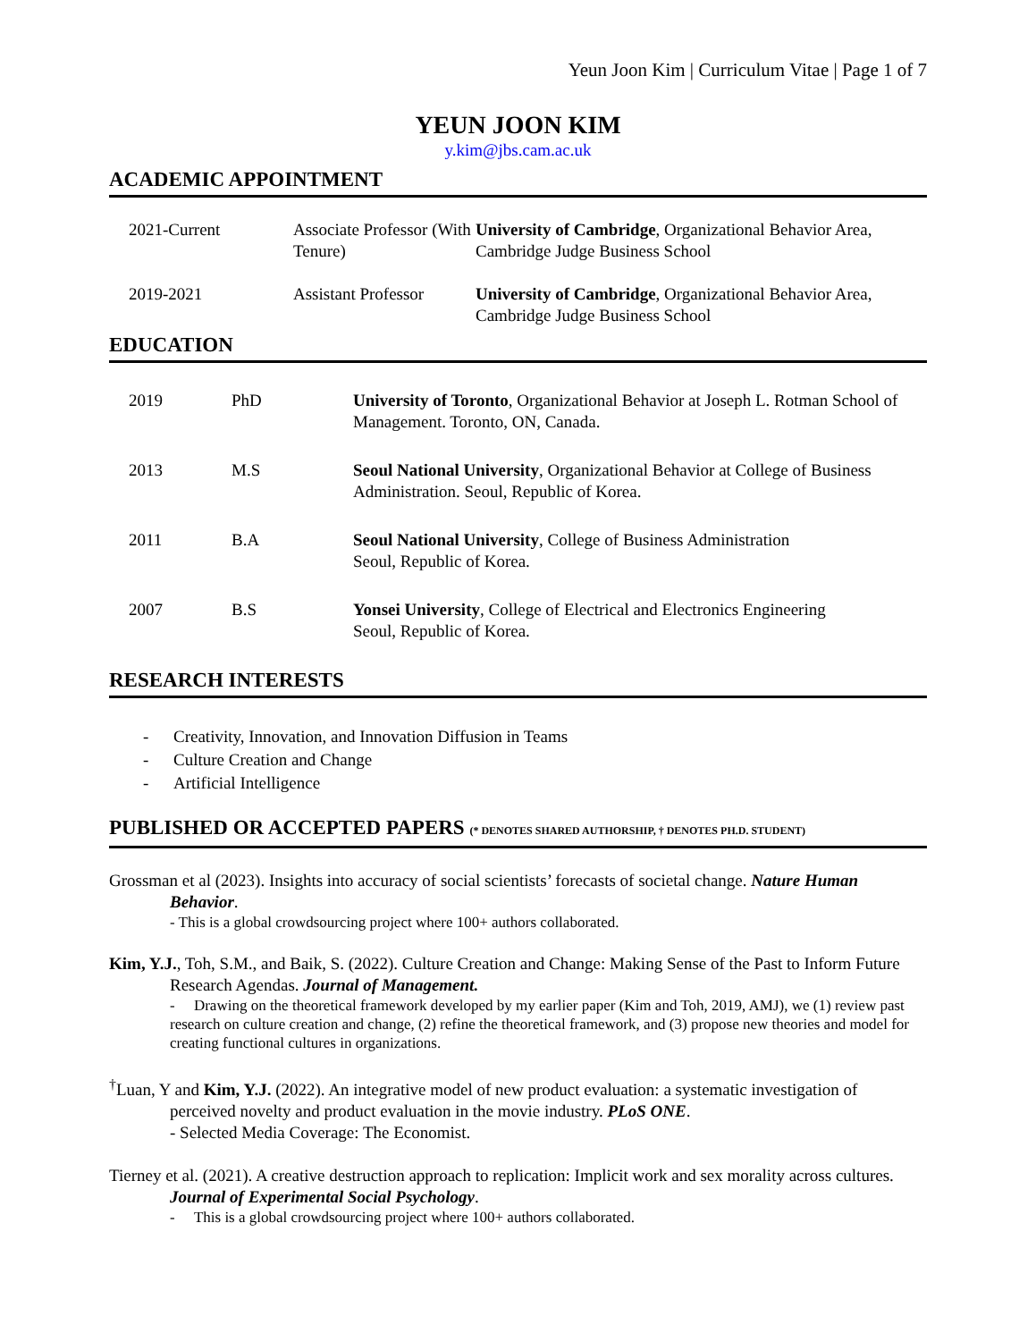Yeun Joon Kim | Curriculum Vitae | Page 1 of 7
YEUN JOON KIM
y.kim@jbs.cam.ac.uk
ACADEMIC APPOINTMENT
2021-Current Associate Professor (With Tenure)
University of Cambridge, Organizational Behavior Area, Cambridge Judge Business School
2019-2021 Assistant Professor
University of Cambridge, Organizational Behavior Area, Cambridge Judge Business School
EDUCATION
2019 PhD University of Toronto, Organizational Behavior at Joseph L. Rotman School of Management. Toronto, ON, Canada.
2013 M.S Seoul National University, Organizational Behavior at College of Business Administration. Seoul, Republic of Korea.
2011 B.A Seoul National University, College of Business Administration
Seoul, Republic of Korea.
2007 B.S Yonsei University, College of Electrical and Electronics Engineering
Seoul, Republic of Korea.
RESEARCH INTERESTS
- Creativity, Innovation, and Innovation Diffusion in Teams
- Culture Creation and Change
- Artificial Intelligence
PUBLISHED OR ACCEPTED PAPERS (* DENOTES SHARED AUTHORSHIP, † DENOTES PH.D. STUDENT)
Grossman et al (2023). Insights into accuracy of social scientists’ forecasts of societal change. Nature Human Behavior.
- This is a global crowdsourcing project where 100+ authors collaborated.
Kim, Y.J., Toh, S.M., and Baik, S. (2022). Culture Creation and Change: Making Sense of the Past to Inform Future Research Agendas. Journal of Management.
- Drawing on the theoretical framework developed by my earlier paper (Kim and Toh, 2019, AMJ), we (1) review past research on culture creation and change, (2) refine the theoretical framework, and (3) propose new theories and model for creating functional cultures in organizations.
<sup>†</sup> Luan, Y and Kim, Y.J. (2022). An integrative model of new product evaluation: a systematic investigation of perceived novelty and product evaluation in the movie industry. PLoS ONE.
- Selected Media Coverage: The Economist.
Tierney et al. (2021). A creative destruction approach to replication: Implicit work and sex morality across cultures. Journal of Experimental Social Psychology.
- This is a global crowdsourcing project where 100+ authors collaborated.